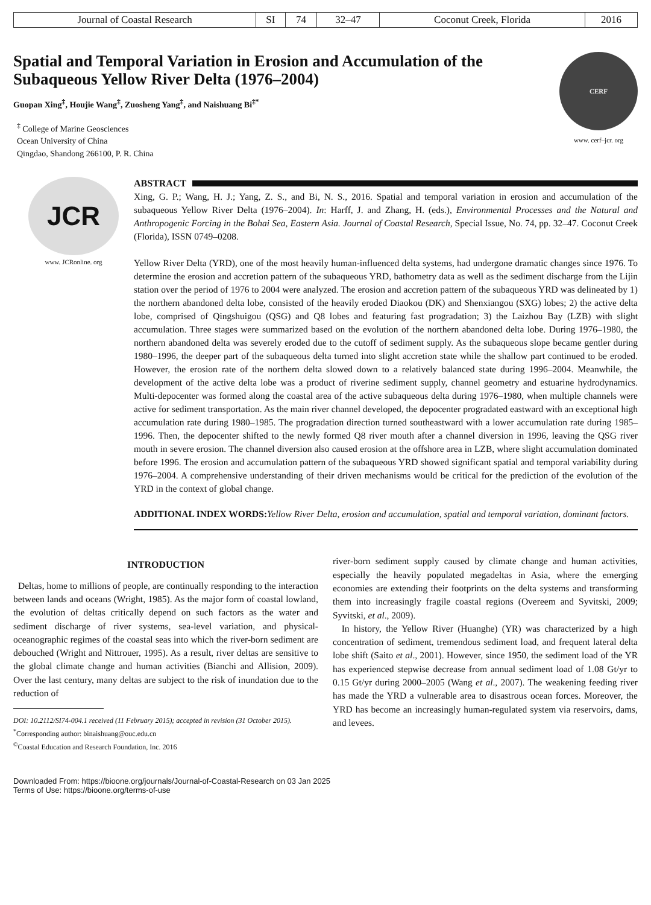| Journal of Coastal Research | SI | 74 | 32–47 | Coconut Creek, Florida | 2016 |
Spatial and Temporal Variation in Erosion and Accumulation of the Subaqueous Yellow River Delta (1976–2004)
Guopan Xing<sup>‡</sup>, Houjie Wang<sup>‡</sup>, Zuosheng Yang<sup>‡</sup>, and Naishuang Bi<sup>‡*</sup>
<sup>‡</sup> College of Marine Geosciences
Ocean University of China
Qingdao, Shandong 266100, P. R. China
CERF
www. cerf–jcr. org
JCR
www. JCRonline. org
ABSTRACT
Xing, G. P.; Wang, H. J.; Yang, Z. S., and Bi, N. S., 2016. Spatial and temporal variation in erosion and accumulation of the subaqueous Yellow River Delta (1976–2004). In: Harff, J. and Zhang, H. (eds.), Environmental Processes and the Natural and Anthropogenic Forcing in the Bohai Sea, Eastern Asia. Journal of Coastal Research, Special Issue, No. 74, pp. 32–47. Coconut Creek (Florida), ISSN 0749–0208.
Yellow River Delta (YRD), one of the most heavily human-influenced delta systems, had undergone dramatic changes since 1976. To determine the erosion and accretion pattern of the subaqueous YRD, bathometry data as well as the sediment discharge from the Lijin station over the period of 1976 to 2004 were analyzed. The erosion and accretion pattern of the subaqueous YRD was delineated by 1) the northern abandoned delta lobe, consisted of the heavily eroded Diaokou (DK) and Shenxiangou (SXG) lobes; 2) the active delta lobe, comprised of Qingshuigou (QSG) and Q8 lobes and featuring fast progradation; 3) the Laizhou Bay (LZB) with slight accumulation. Three stages were summarized based on the evolution of the northern abandoned delta lobe. During 1976–1980, the northern abandoned delta was severely eroded due to the cutoff of sediment supply. As the subaqueous slope became gentler during 1980–1996, the deeper part of the subaqueous delta turned into slight accretion state while the shallow part continued to be eroded. However, the erosion rate of the northern delta slowed down to a relatively balanced state during 1996–2004. Meanwhile, the development of the active delta lobe was a product of riverine sediment supply, channel geometry and estuarine hydrodynamics. Multi-depocenter was formed along the coastal area of the active subaqueous delta during 1976–1980, when multiple channels were active for sediment transportation. As the main river channel developed, the depocenter progradated eastward with an exceptional high accumulation rate during 1980–1985. The progradation direction turned southeastward with a lower accumulation rate during 1985–1996. Then, the depocenter shifted to the newly formed Q8 river mouth after a channel diversion in 1996, leaving the QSG river mouth in severe erosion. The channel diversion also caused erosion at the offshore area in LZB, where slight accumulation dominated before 1996. The erosion and accumulation pattern of the subaqueous YRD showed significant spatial and temporal variability during 1976–2004. A comprehensive understanding of their driven mechanisms would be critical for the prediction of the evolution of the YRD in the context of global change.
ADDITIONAL INDEX WORDS: Yellow River Delta, erosion and accumulation, spatial and temporal variation, dominant factors.
INTRODUCTION
Deltas, home to millions of people, are continually responding to the interaction between lands and oceans (Wright, 1985). As the major form of coastal lowland, the evolution of deltas critically depend on such factors as the water and sediment discharge of river systems, sea-level variation, and physical-oceanographic regimes of the coastal seas into which the river-born sediment are debouched (Wright and Nittrouer, 1995). As a result, river deltas are sensitive to the global climate change and human activities (Bianchi and Allision, 2009). Over the last century, many deltas are subject to the risk of inundation due to the reduction of
DOI: 10.2112/SI74-004.1 received (11 February 2015); accepted in revision (31 October 2015).
<sup>*</sup> Corresponding author: binaishuang@ouc.edu.cn
<sup>©</sup>Coastal Education and Research Foundation, Inc. 2016
river-born sediment supply caused by climate change and human activities, especially the heavily populated megadeltas in Asia, where the emerging economies are extending their footprints on the delta systems and transforming them into increasingly fragile coastal regions (Overeem and Syvitski, 2009; Syvitski, et al., 2009).
In history, the Yellow River (Huanghe) (YR) was characterized by a high concentration of sediment, tremendous sediment load, and frequent lateral delta lobe shift (Saito et al., 2001). However, since 1950, the sediment load of the YR has experienced stepwise decrease from annual sediment load of 1.08 Gt/yr to 0.15 Gt/yr during 2000–2005 (Wang et al., 2007). The weakening feeding river has made the YRD a vulnerable area to disastrous ocean forces. Moreover, the YRD has become an increasingly human-regulated system via reservoirs, dams, and levees.
Downloaded From: https://bioone.org/journals/Journal-of-Coastal-Research on 03 Jan 2025
Terms of Use: https://bioone.org/terms-of-use